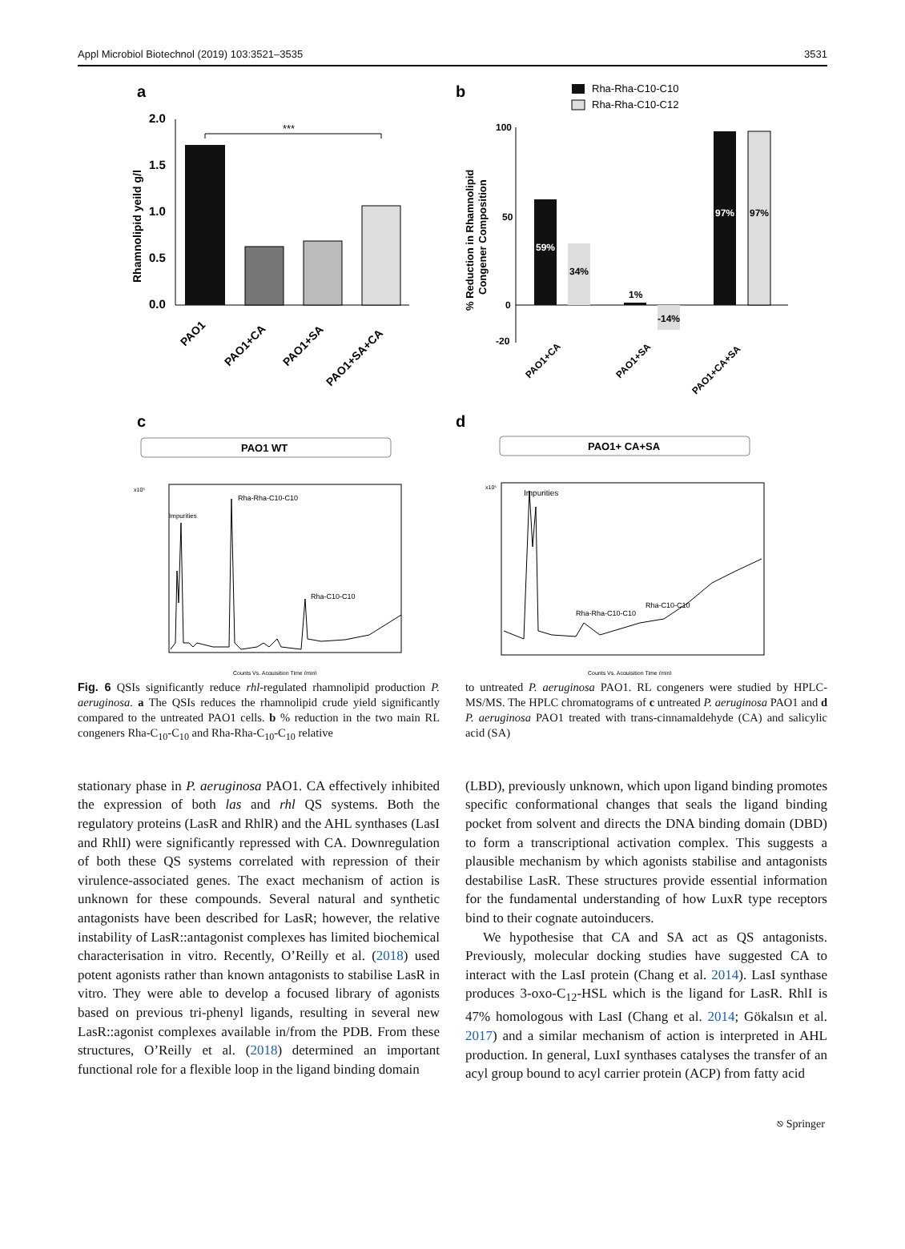Appl Microbiol Biotechnol (2019) 103:3521–3535 3531
a
2.0
1.5
1.0
0.5
0.0
Rhamnolipid yeild g/l
***
PAO1
PAO1+CA
PAO1+SA
PAO1+SA+CA
b
Rha-Rha-C10-C10
Rha-Rha-C10-C12
100
50
0
-20
% Reduction in Rhamnolipid
Congener Composition
59%
34%
1%
-14%
97%
97%
PAO1+CA
PAO1+SA
PAO1+CA+SA
c
PAO1 WT
x10⁵
Impurities
Rha-Rha-C10-C10
Rha-C10-C10
Counts Vs. Acquisition Time (min)
d
PAO1+ CA+SA
x10⁵
Impurities
Rha-Rha-C10-C10
Rha-C10-C10
Counts Vs. Acquisition Time (min)
Fig. 6 QSIs significantly reduce rhl-regulated rhamnolipid production P. aeruginosa. a The QSIs reduces the rhamnolipid crude yield significantly compared to the untreated PAO1 cells. b % reduction in the two main RL congeners Rha-C<sub>10</sub>-C<sub>10</sub> and Rha-Rha-C<sub>10</sub>-C<sub>10</sub> relative
to untreated P. aeruginosa PAO1. RL congeners were studied by HPLC-MS/MS. The HPLC chromatograms of c untreated P. aeruginosa PAO1 and d P. aeruginosa PAO1 treated with trans-cinnamaldehyde (CA) and salicylic acid (SA)
stationary phase in P. aeruginosa PAO1. CA effectively inhibited the expression of both las and rhl QS systems. Both the regulatory proteins (LasR and RhlR) and the AHL synthases (LasI and RhlI) were significantly repressed with CA. Downregulation of both these QS systems correlated with repression of their virulence-associated genes. The exact mechanism of action is unknown for these compounds. Several natural and synthetic antagonists have been described for LasR; however, the relative instability of LasR::antagonist complexes has limited biochemical characterisation in vitro. Recently, O’Reilly et al. (2018) used potent agonists rather than known antagonists to stabilise LasR in vitro. They were able to develop a focused library of agonists based on previous tri-phenyl ligands, resulting in several new LasR::agonist complexes available in/from the PDB. From these structures, O’Reilly et al. (2018) determined an important functional role for a flexible loop in the ligand binding domain
(LBD), previously unknown, which upon ligand binding promotes specific conformational changes that seals the ligand binding pocket from solvent and directs the DNA binding domain (DBD) to form a transcriptional activation complex. This suggests a plausible mechanism by which agonists stabilise and antagonists destabilise LasR. These structures provide essential information for the fundamental understanding of how LuxR type receptors bind to their cognate autoinducers.
We hypothesise that CA and SA act as QS antagonists. Previously, molecular docking studies have suggested CA to interact with the LasI protein (Chang et al. 2014). LasI synthase produces 3-oxo-C<sub>12</sub>-HSL which is the ligand for LasR. RhlI is 47% homologous with LasI (Chang et al. 2014; Gökalsın et al. 2017) and a similar mechanism of action is interpreted in AHL production. In general, LuxI synthases catalyses the transfer of an acyl group bound to acyl carrier protein (ACP) from fatty acid
⎋ Springer